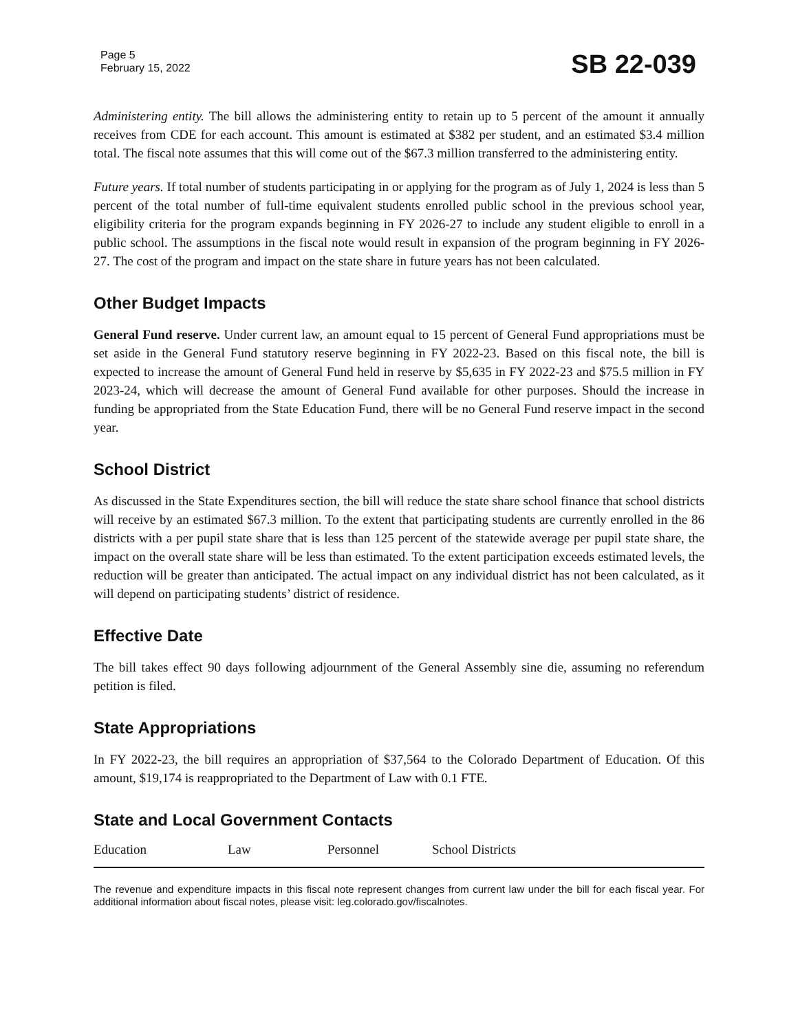Page 5
February 15, 2022
SB 22-039
Administering entity. The bill allows the administering entity to retain up to 5 percent of the amount it annually receives from CDE for each account. This amount is estimated at $382 per student, and an estimated $3.4 million total. The fiscal note assumes that this will come out of the $67.3 million transferred to the administering entity.
Future years. If total number of students participating in or applying for the program as of July 1, 2024 is less than 5 percent of the total number of full-time equivalent students enrolled public school in the previous school year, eligibility criteria for the program expands beginning in FY 2026-27 to include any student eligible to enroll in a public school. The assumptions in the fiscal note would result in expansion of the program beginning in FY 2026-27. The cost of the program and impact on the state share in future years has not been calculated.
Other Budget Impacts
General Fund reserve. Under current law, an amount equal to 15 percent of General Fund appropriations must be set aside in the General Fund statutory reserve beginning in FY 2022-23. Based on this fiscal note, the bill is expected to increase the amount of General Fund held in reserve by $5,635 in FY 2022-23 and $75.5 million in FY 2023-24, which will decrease the amount of General Fund available for other purposes. Should the increase in funding be appropriated from the State Education Fund, there will be no General Fund reserve impact in the second year.
School District
As discussed in the State Expenditures section, the bill will reduce the state share school finance that school districts will receive by an estimated $67.3 million. To the extent that participating students are currently enrolled in the 86 districts with a per pupil state share that is less than 125 percent of the statewide average per pupil state share, the impact on the overall state share will be less than estimated. To the extent participation exceeds estimated levels, the reduction will be greater than anticipated. The actual impact on any individual district has not been calculated, as it will depend on participating students’ district of residence.
Effective Date
The bill takes effect 90 days following adjournment of the General Assembly sine die, assuming no referendum petition is filed.
State Appropriations
In FY 2022-23, the bill requires an appropriation of $37,564 to the Colorado Department of Education. Of this amount, $19,174 is reappropriated to the Department of Law with 0.1 FTE.
State and Local Government Contacts
Education Law Personnel School Districts
The revenue and expenditure impacts in this fiscal note represent changes from current law under the bill for each fiscal year. For additional information about fiscal notes, please visit: leg.colorado.gov/fiscalnotes.